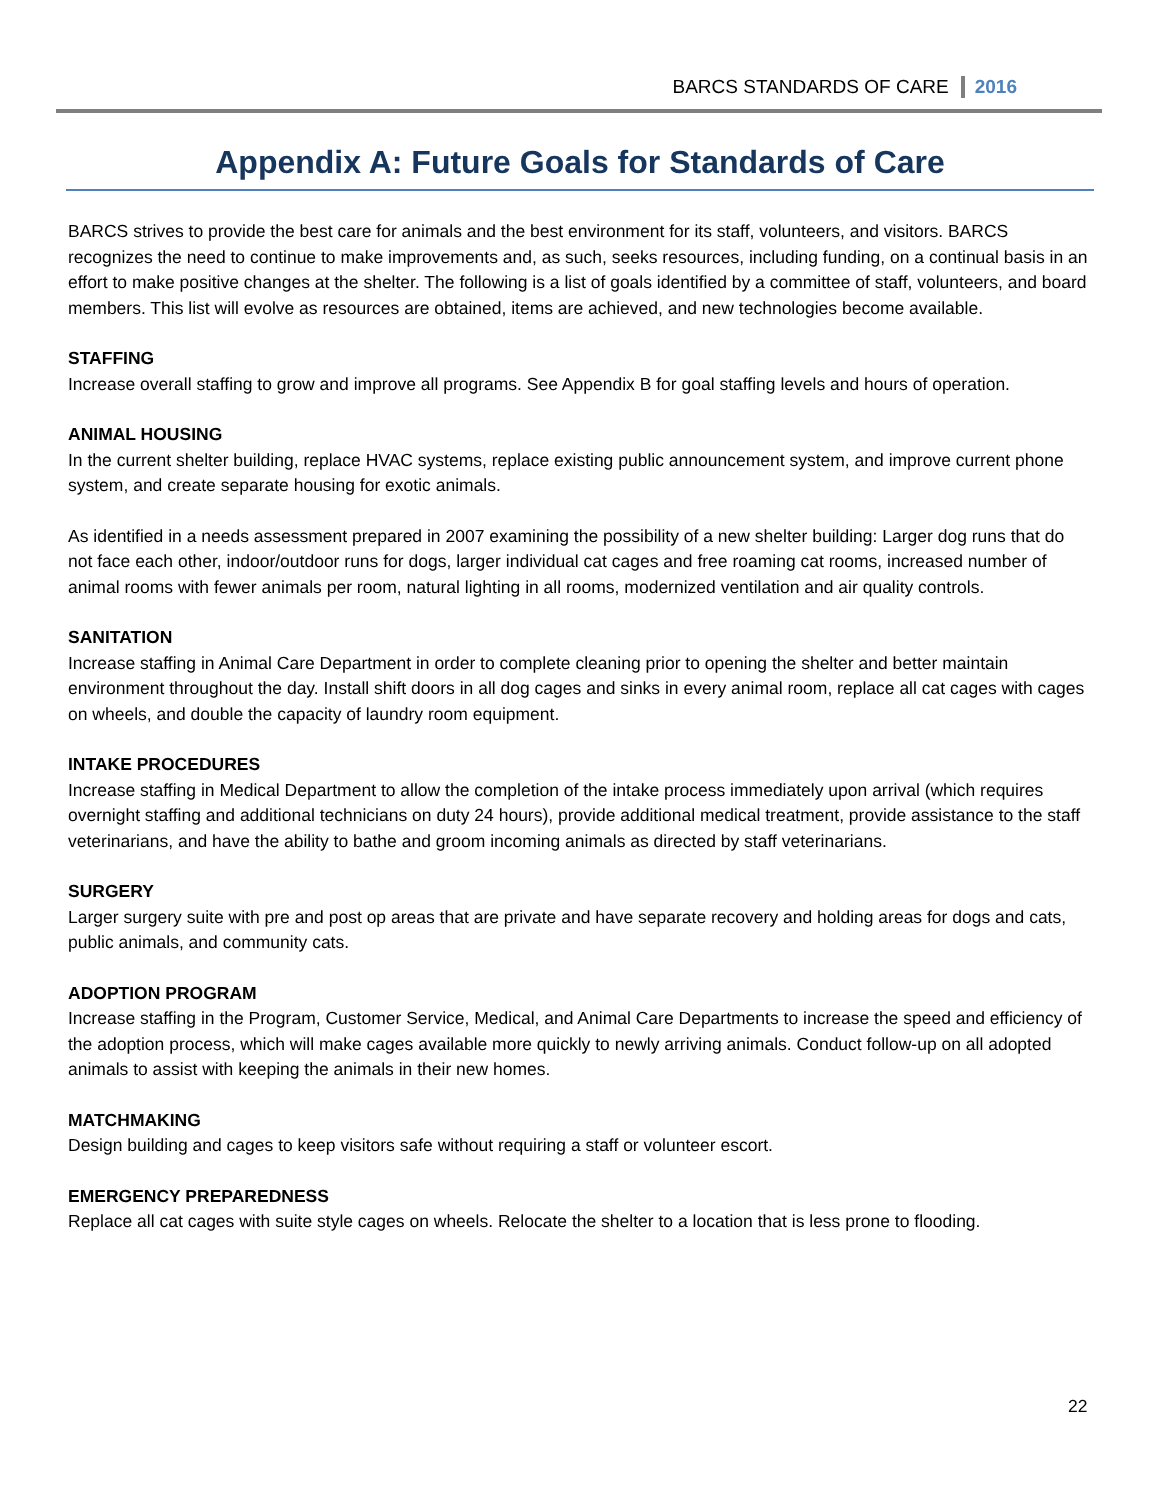BARCS STANDARDS OF CARE 2016
Appendix A: Future Goals for Standards of Care
BARCS strives to provide the best care for animals and the best environment for its staff, volunteers, and visitors. BARCS recognizes the need to continue to make improvements and, as such, seeks resources, including funding, on a continual basis in an effort to make positive changes at the shelter. The following is a list of goals identified by a committee of staff, volunteers, and board members. This list will evolve as resources are obtained, items are achieved, and new technologies become available.
STAFFING
Increase overall staffing to grow and improve all programs. See Appendix B for goal staffing levels and hours of operation.
ANIMAL HOUSING
In the current shelter building, replace HVAC systems, replace existing public announcement system, and improve current phone system, and create separate housing for exotic animals.
As identified in a needs assessment prepared in 2007 examining the possibility of a new shelter building: Larger dog runs that do not face each other, indoor/outdoor runs for dogs, larger individual cat cages and free roaming cat rooms, increased number of animal rooms with fewer animals per room, natural lighting in all rooms, modernized ventilation and air quality controls.
SANITATION
Increase staffing in Animal Care Department in order to complete cleaning prior to opening the shelter and better maintain environment throughout the day. Install shift doors in all dog cages and sinks in every animal room, replace all cat cages with cages on wheels, and double the capacity of laundry room equipment.
INTAKE PROCEDURES
Increase staffing in Medical Department to allow the completion of the intake process immediately upon arrival (which requires overnight staffing and additional technicians on duty 24 hours), provide additional medical treatment, provide assistance to the staff veterinarians, and have the ability to bathe and groom incoming animals as directed by staff veterinarians.
SURGERY
Larger surgery suite with pre and post op areas that are private and have separate recovery and holding areas for dogs and cats, public animals, and community cats.
ADOPTION PROGRAM
Increase staffing in the Program, Customer Service, Medical, and Animal Care Departments to increase the speed and efficiency of the adoption process, which will make cages available more quickly to newly arriving animals. Conduct follow-up on all adopted animals to assist with keeping the animals in their new homes.
MATCHMAKING
Design building and cages to keep visitors safe without requiring a staff or volunteer escort.
EMERGENCY PREPAREDNESS
Replace all cat cages with suite style cages on wheels. Relocate the shelter to a location that is less prone to flooding.
22